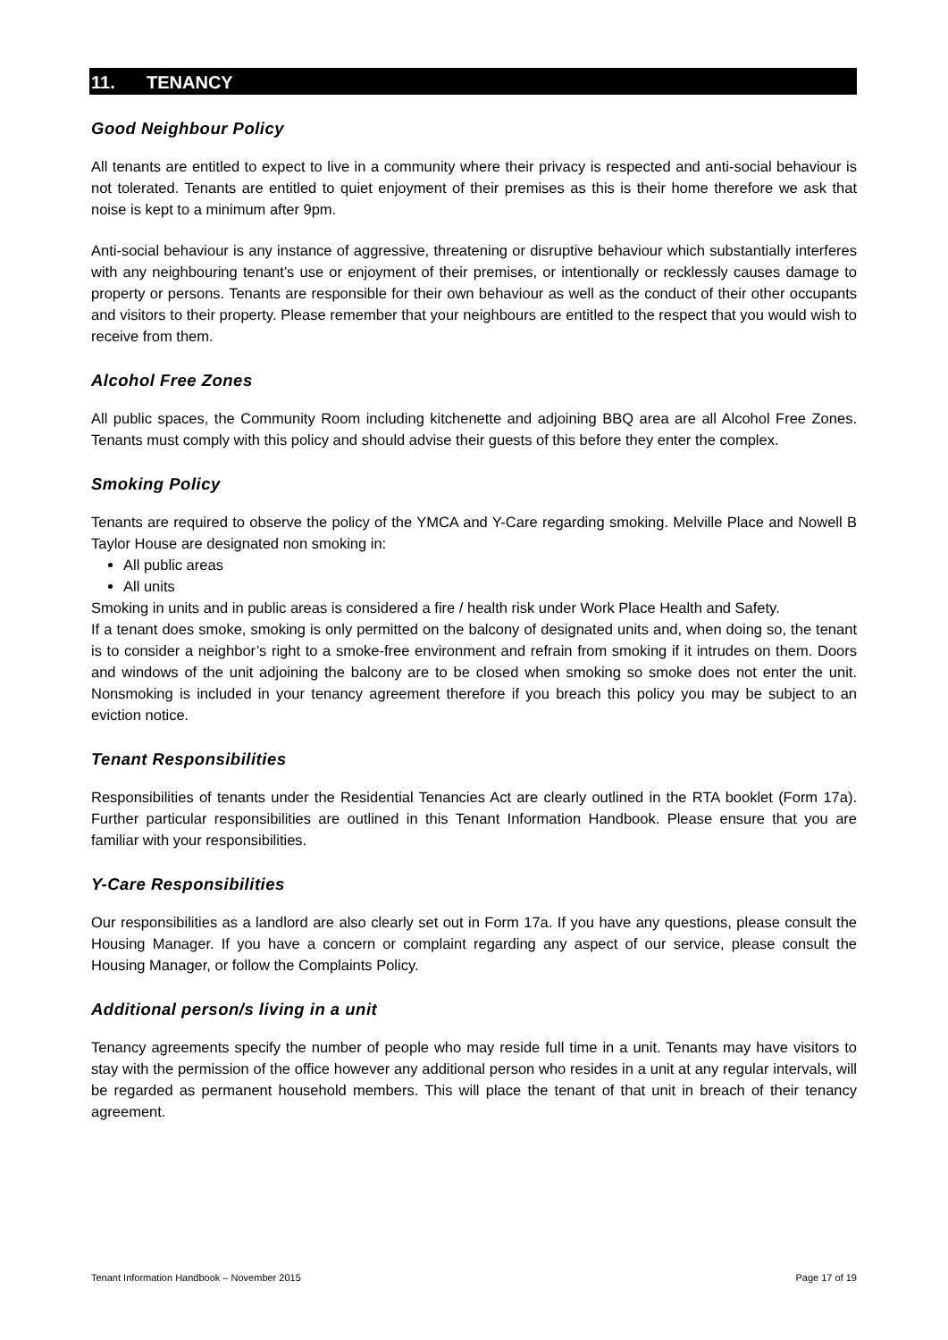11. TENANCY
Good Neighbour Policy
All tenants are entitled to expect to live in a community where their privacy is respected and anti-social behaviour is not tolerated. Tenants are entitled to quiet enjoyment of their premises as this is their home therefore we ask that noise is kept to a minimum after 9pm.
Anti-social behaviour is any instance of aggressive, threatening or disruptive behaviour which substantially interferes with any neighbouring tenant’s use or enjoyment of their premises, or intentionally or recklessly causes damage to property or persons. Tenants are responsible for their own behaviour as well as the conduct of their other occupants and visitors to their property. Please remember that your neighbours are entitled to the respect that you would wish to receive from them.
Alcohol Free Zones
All public spaces, the Community Room including kitchenette and adjoining BBQ area are all Alcohol Free Zones. Tenants must comply with this policy and should advise their guests of this before they enter the complex.
Smoking Policy
Tenants are required to observe the policy of the YMCA and Y-Care regarding smoking. Melville Place and Nowell B Taylor House are designated non smoking in:
All public areas
All units
Smoking in units and in public areas is considered a fire / health risk under Work Place Health and Safety.
If a tenant does smoke, smoking is only permitted on the balcony of designated units and, when doing so, the tenant is to consider a neighbor’s right to a smoke-free environment and refrain from smoking if it intrudes on them. Doors and windows of the unit adjoining the balcony are to be closed when smoking so smoke does not enter the unit. Nonsmoking is included in your tenancy agreement therefore if you breach this policy you may be subject to an eviction notice.
Tenant Responsibilities
Responsibilities of tenants under the Residential Tenancies Act are clearly outlined in the RTA booklet (Form 17a). Further particular responsibilities are outlined in this Tenant Information Handbook. Please ensure that you are familiar with your responsibilities.
Y-Care Responsibilities
Our responsibilities as a landlord are also clearly set out in Form 17a. If you have any questions, please consult the Housing Manager. If you have a concern or complaint regarding any aspect of our service, please consult the Housing Manager, or follow the Complaints Policy.
Additional person/s living in a unit
Tenancy agreements specify the number of people who may reside full time in a unit. Tenants may have visitors to stay with the permission of the office however any additional person who resides in a unit at any regular intervals, will be regarded as permanent household members. This will place the tenant of that unit in breach of their tenancy agreement.
Tenant Information Handbook – November 2015 Page 17 of 19